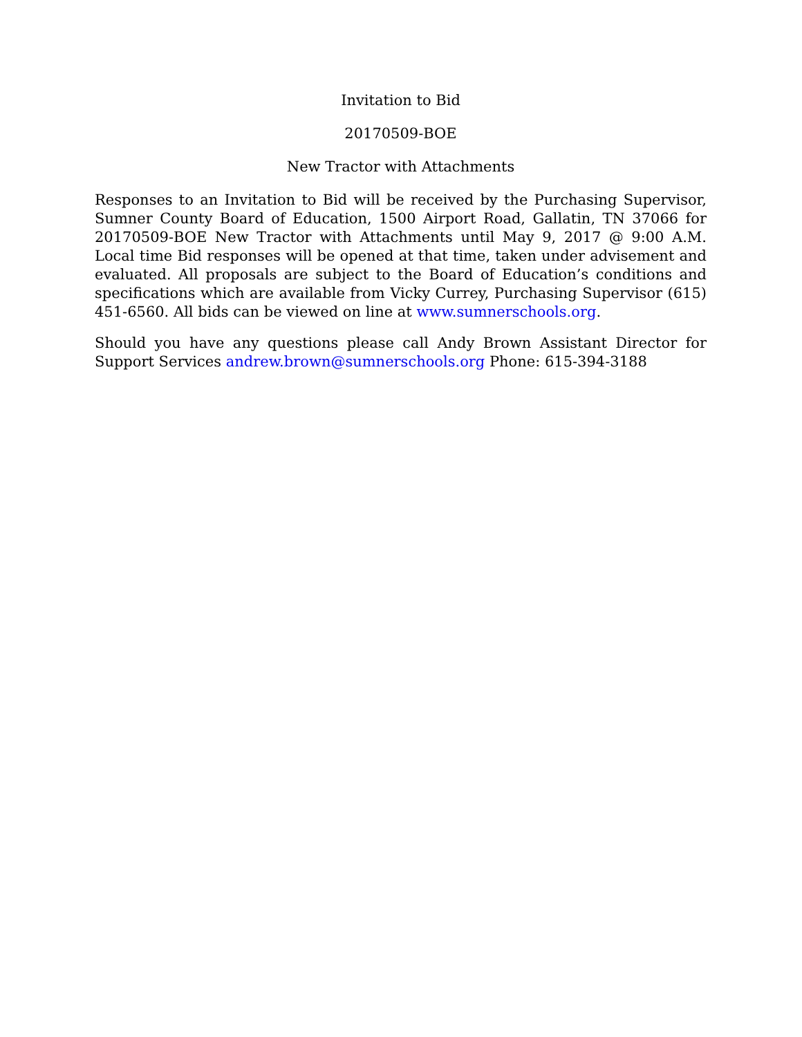Invitation to Bid
20170509-BOE
New Tractor with Attachments
Responses to an Invitation to Bid will be received by the Purchasing Supervisor, Sumner County Board of Education, 1500 Airport Road, Gallatin, TN 37066 for 20170509-BOE New Tractor with Attachments until May 9, 2017 @ 9:00 A.M. Local time Bid responses will be opened at that time, taken under advisement and evaluated. All proposals are subject to the Board of Education’s conditions and specifications which are available from Vicky Currey, Purchasing Supervisor (615) 451-6560. All bids can be viewed on line at www.sumnerschools.org.
Should you have any questions please call Andy Brown Assistant Director for Support Services andrew.brown@sumnerschools.org Phone: 615-394-3188